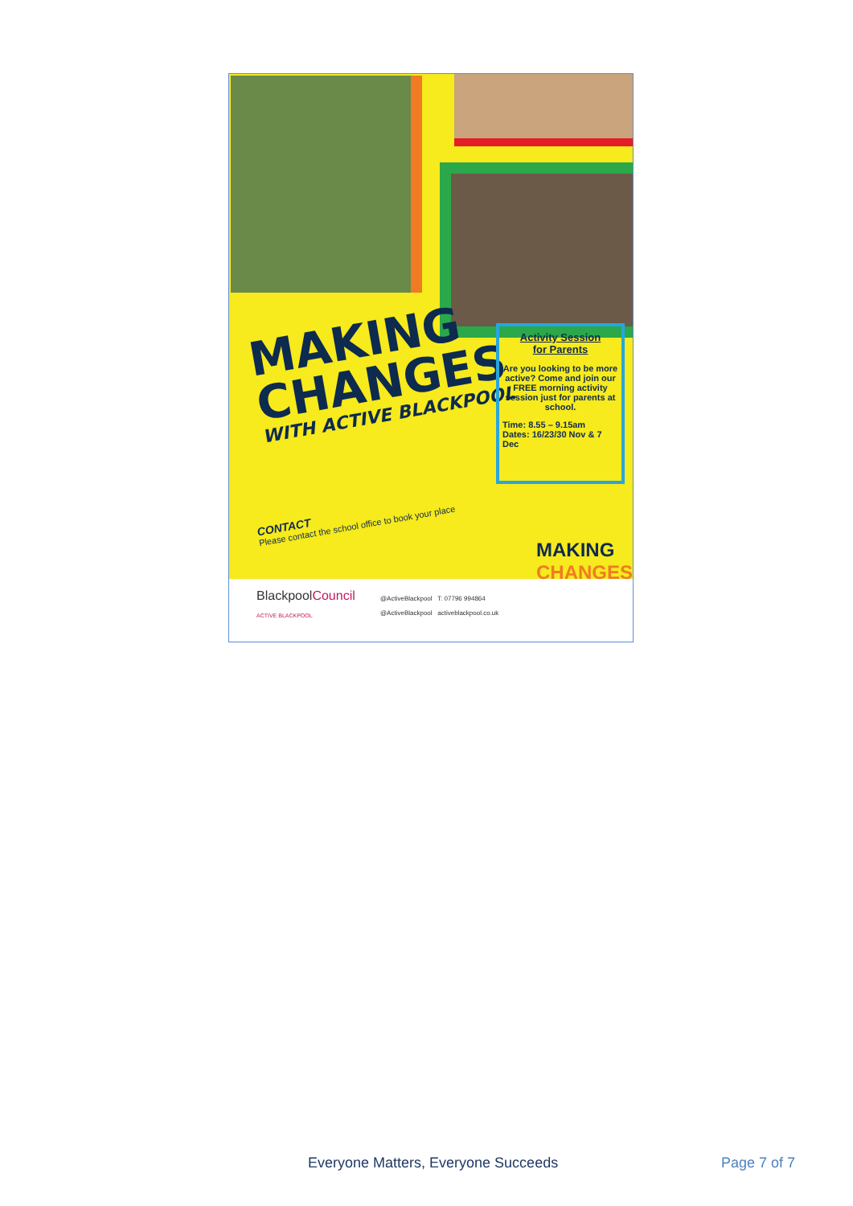MAKING
CHANGES
WITH ACTIVE BLACKPOOL
Activity Session
for Parents
Are you looking to be more active? Come and join our FREE morning activity session just for parents at school.
Time: 8.55 – 9.15am
Dates: 16/23/30 Nov & 7 Dec
CONTACT
Please contact the school office to book your place
BlackpoolCouncil
ACTIVE BLACKPOOL
@ActiveBlackpool T: 07796 994864
@ActiveBlackpool activeblackpool.co.uk
MAKING
CHANGES
Everyone Matters, Everyone Succeeds Page 7 of 7